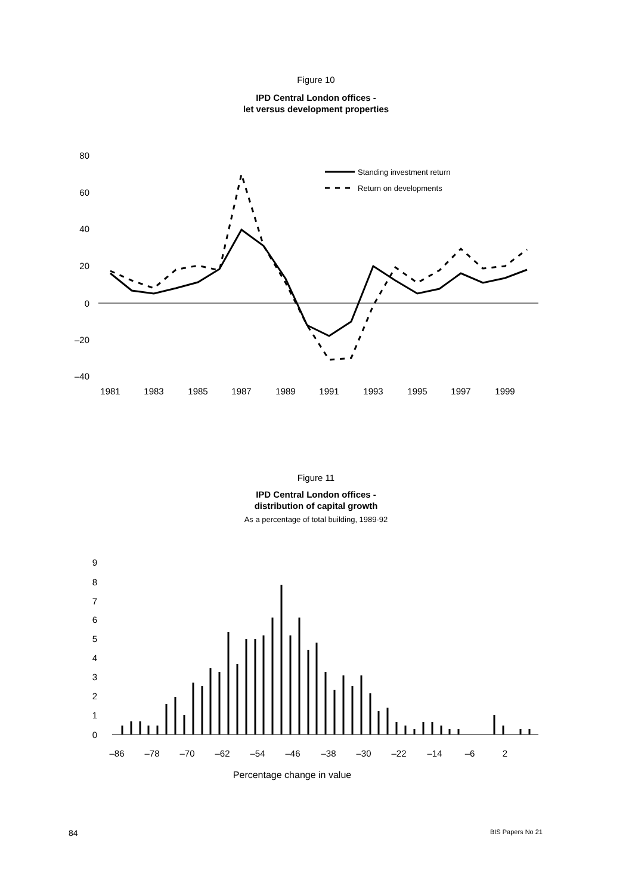Figure 10
IPD Central London offices -
let versus development properties
80
60
40
20
0
–20
–40
Standing investment return
Return on developments
1981
1983
1985
1987
1989
1991
1993
1995
1997
1999
Figure 11
IPD Central London offices -
distribution of capital growth
As a percentage of total building, 1989-92
9
8
7
6
5
4
3
2
1
0
–86
–78
–70
–62
–54
–46
–38
–30
–22
–14
–6
2
Percentage change in value
84 BIS Papers No 21